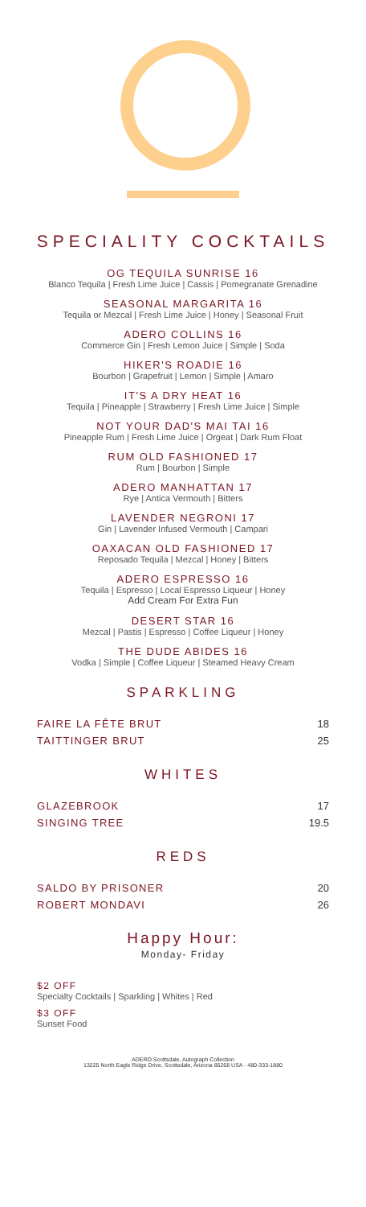SPECIALITY COCKTAILS
OG TEQUILA SUNRISE 16
Blanco Tequila | Fresh Lime Juice | Cassis | Pomegranate Grenadine
SEASONAL MARGARITA 16
Tequila or Mezcal | Fresh Lime Juice | Honey | Seasonal Fruit
ADERO COLLINS 16
Commerce Gin | Fresh Lemon Juice | Simple | Soda
HIKER'S ROADIE 16
Bourbon | Grapefruit | Lemon | Simple | Amaro
IT'S A DRY HEAT 16
Tequila | Pineapple | Strawberry | Fresh Lime Juice | Simple
NOT YOUR DAD'S MAI TAI 16
Pineapple Rum | Fresh Lime Juice | Orgeat | Dark Rum Float
RUM OLD FASHIONED 17
Rum | Bourbon | Simple
ADERO MANHATTAN 17
Rye | Antica Vermouth | Bitters
LAVENDER NEGRONI 17
Gin | Lavender Infused Vermouth | Campari
OAXACAN OLD FASHIONED 17
Reposado Tequila | Mezcal | Honey | Bitters
ADERO ESPRESSO 16
Tequila | Espresso | Local Espresso Liqueur | Honey
Add Cream For Extra Fun
DESERT STAR 16
Mezcal | Pastis | Espresso | Coffee Liqueur | Honey
THE DUDE ABIDES 16
Vodka | Simple | Coffee Liqueur | Steamed Heavy Cream
SPARKLING
| FAIRE LA FÊTE BRUT | 18 |
| TAITTINGER BRUT | 25 |
WHITES
| GLAZEBROOK | 17 |
| SINGING TREE | 19.5 |
REDS
| SALDO BY PRISONER | 20 |
| ROBERT MONDAVI | 26 |
Happy Hour:
Monday- Friday
$2 OFF
Specialty Cocktails | Sparkling | Whites | Red
$3 OFF
Sunset Food
ADERO Scottsdale, Autograph Collection
13225 North Eagle Ridge Drive, Scottsdale, Arizona 85268 USA · 480-333-1880